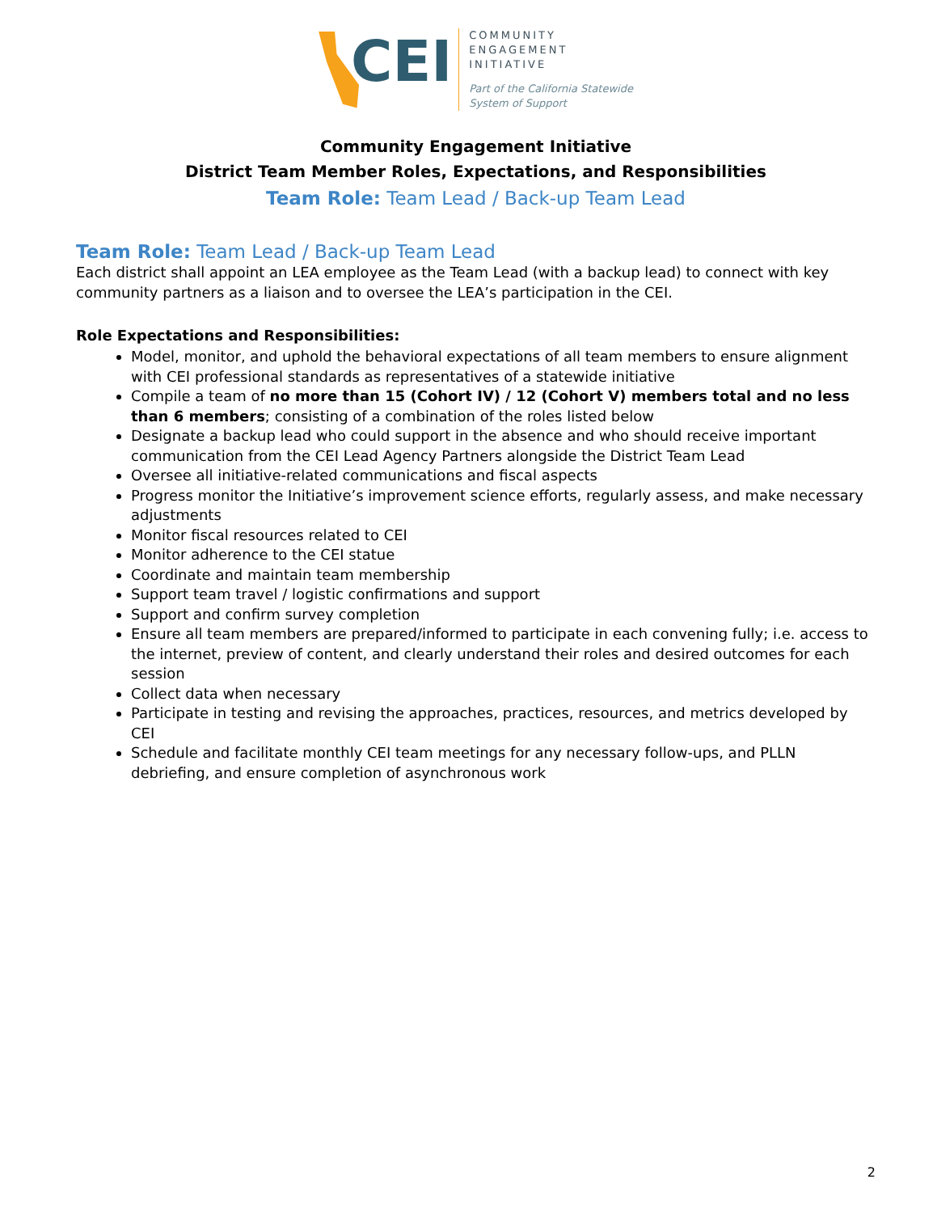CEI
COMMUNITY
ENGAGEMENT
INITIATIVE
Part of the California Statewide
System of Support
Community Engagement Initiative
District Team Member Roles, Expectations, and Responsibilities
Team Role: Team Lead / Back-up Team Lead
Team Role: Team Lead / Back-up Team Lead
Each district shall appoint an LEA employee as the Team Lead (with a backup lead) to connect with key community partners as a liaison and to oversee the LEA’s participation in the CEI.
Role Expectations and Responsibilities:
Model, monitor, and uphold the behavioral expectations of all team members to ensure alignment with CEI professional standards as representatives of a statewide initiative
Compile a team of no more than 15 (Cohort IV) / 12 (Cohort V) members total and no less than 6 members; consisting of a combination of the roles listed below
Designate a backup lead who could support in the absence and who should receive important communication from the CEI Lead Agency Partners alongside the District Team Lead
Oversee all initiative-related communications and fiscal aspects
Progress monitor the Initiative’s improvement science efforts, regularly assess, and make necessary adjustments
Monitor fiscal resources related to CEI
Monitor adherence to the CEI statue
Coordinate and maintain team membership
Support team travel / logistic confirmations and support
Support and confirm survey completion
Ensure all team members are prepared/informed to participate in each convening fully; i.e. access to the internet, preview of content, and clearly understand their roles and desired outcomes for each session
Collect data when necessary
Participate in testing and revising the approaches, practices, resources, and metrics developed by CEI
Schedule and facilitate monthly CEI team meetings for any necessary follow-ups, and PLLN debriefing, and ensure completion of asynchronous work
2